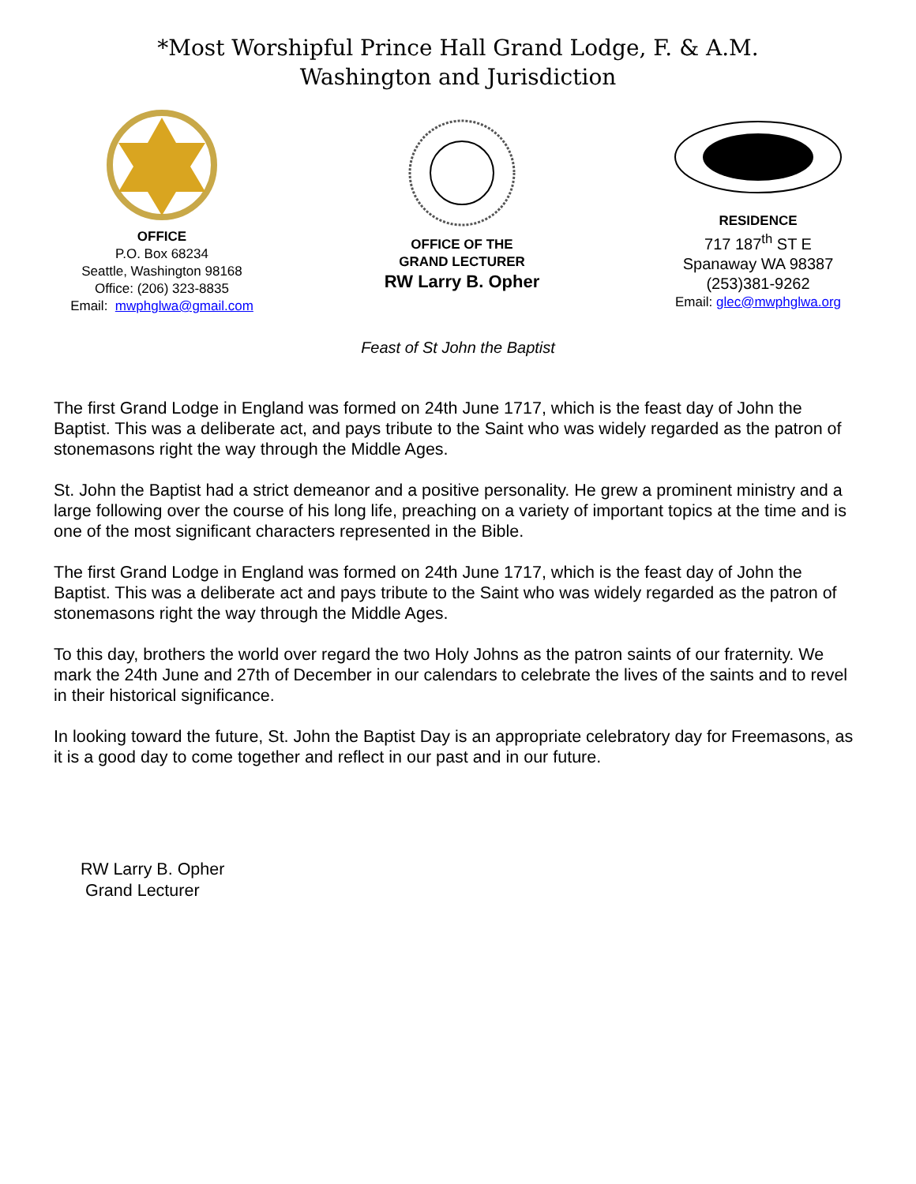*Most Worshipful Prince Hall Grand Lodge, F. & A.M.
Washington and Jurisdiction
OFFICE
P.O. Box 68234
Seattle, Washington 98168
Office: (206) 323-8835
Email: mwphglwa@gmail.com
OFFICE OF THE
GRAND LECTURER
RW Larry B. Opher
RESIDENCE
717 187<sup>th</sup> ST E
Spanaway WA 98387
(253)381-9262
Email: glec@mwphglwa.org
Feast of St John the Baptist
The first Grand Lodge in England was formed on 24th June 1717, which is the feast day of John the Baptist. This was a deliberate act, and pays tribute to the Saint who was widely regarded as the patron of stonemasons right the way through the Middle Ages.
St. John the Baptist had a strict demeanor and a positive personality. He grew a prominent ministry and a large following over the course of his long life, preaching on a variety of important topics at the time and is one of the most significant characters represented in the Bible.
The first Grand Lodge in England was formed on 24th June 1717, which is the feast day of John the Baptist. This was a deliberate act and pays tribute to the Saint who was widely regarded as the patron of stonemasons right the way through the Middle Ages.
To this day, brothers the world over regard the two Holy Johns as the patron saints of our fraternity. We mark the 24th June and 27th of December in our calendars to celebrate the lives of the saints and to revel in their historical significance.
In looking toward the future, St. John the Baptist Day is an appropriate celebratory day for Freemasons, as it is a good day to come together and reflect in our past and in our future.
RW Larry B. Opher
Grand Lecturer